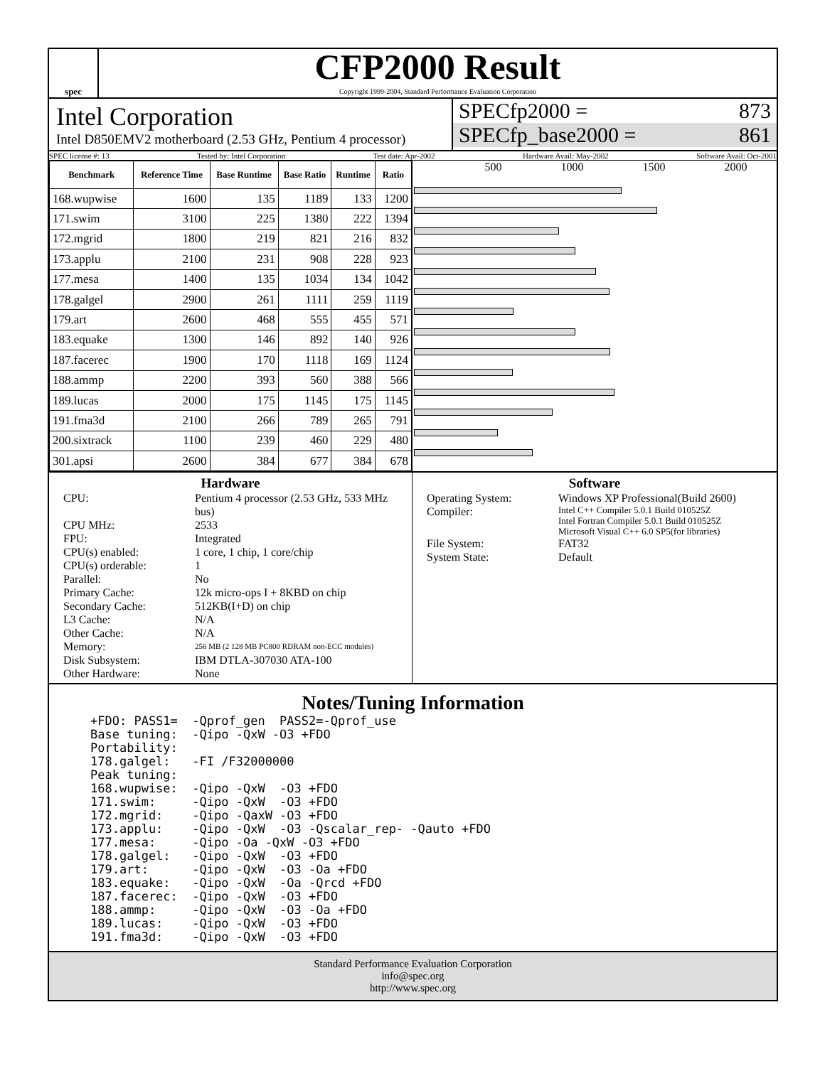spec
CFP2000 Result
Copyright 1999-2004, Standard Performance Evaluation Corporation
Intel Corporation
Intel D850EMV2 motherboard (2.53 GHz, Pentium 4 processor)
SPECfp2000 = 873
SPECfp_base2000 = 861
SPEC license #: 13 Tested by: Intel Corporation Test date: Apr-2002 Hardware Avail: May-2002 Software Avail: Oct-2001
| Benchmark | Reference Time | Base Runtime | Base Ratio | Runtime | Ratio |
| --- | --- | --- | --- | --- | --- |
| 168.wupwise | 1600 | 135 | 1189 | 133 | 1200 |
| 171.swim | 3100 | 225 | 1380 | 222 | 1394 |
| 172.mgrid | 1800 | 219 | 821 | 216 | 832 |
| 173.applu | 2100 | 231 | 908 | 228 | 923 |
| 177.mesa | 1400 | 135 | 1034 | 134 | 1042 |
| 178.galgel | 2900 | 261 | 1111 | 259 | 1119 |
| 179.art | 2600 | 468 | 555 | 455 | 571 |
| 183.equake | 1300 | 146 | 892 | 140 | 926 |
| 187.facerec | 1900 | 170 | 1118 | 169 | 1124 |
| 188.ammp | 2200 | 393 | 560 | 388 | 566 |
| 189.lucas | 2000 | 175 | 1145 | 175 | 1145 |
| 191.fma3d | 2100 | 266 | 789 | 265 | 791 |
| 200.sixtrack | 1100 | 239 | 460 | 229 | 480 |
| 301.apsi | 2600 | 384 | 677 | 384 | 678 |
500 1000 1500 2000
Hardware
CPU: Pentium 4 processor (2.53 GHz, 533 MHz bus) CPU MHz: 2533 FPU: Integrated CPU(s) enabled: 1 core, 1 chip, 1 core/chip CPU(s) orderable: 1 Parallel: No Primary Cache: 12k micro-ops I + 8KBD on chip Secondary Cache: 512KB(I+D) on chip L3 Cache: N/A Other Cache: N/A Memory: 256 MB (2 128 MB PC800 RDRAM non-ECC modules) Disk Subsystem: IBM DTLA-307030 ATA-100 Other Hardware: None
Software
Operating System: Windows XP Professional(Build 2600) Compiler: Intel C++ Compiler 5.0.1 Build 010525Z
Intel Fortran Compiler 5.0.1 Build 010525Z
Microsoft Visual C++ 6.0 SP5(for libraries) File System: FAT32 System State: Default
Notes/Tuning Information
+FDO: PASS1=  -Qprof_gen  PASS2=-Qprof_use
Base tuning:  -Qipo -QxW -O3 +FDO
Portability:
178.galgel:   -FI /F32000000
Peak tuning:
168.wupwise:  -Qipo -QxW  -O3 +FDO
171.swim:     -Qipo -QxW  -O3 +FDO
172.mgrid:    -Qipo -QaxW -O3 +FDO
173.applu:    -Qipo -QxW  -O3 -Qscalar_rep- -Qauto +FDO
177.mesa:     -Qipo -Oa -QxW -O3 +FDO
178.galgel:   -Qipo -QxW  -O3 +FDO
179.art:      -Qipo -QxW  -O3 -Oa +FDO
183.equake:   -Qipo -QxW  -Oa -Qrcd +FDO
187.facerec:  -Qipo -QxW  -O3 +FDO
188.ammp:     -Qipo -QxW  -O3 -Oa +FDO
189.lucas:    -Qipo -QxW  -O3 +FDO
191.fma3d:    -Qipo -QxW  -O3 +FDO
Standard Performance Evaluation Corporation
info@spec.org
http://www.spec.org